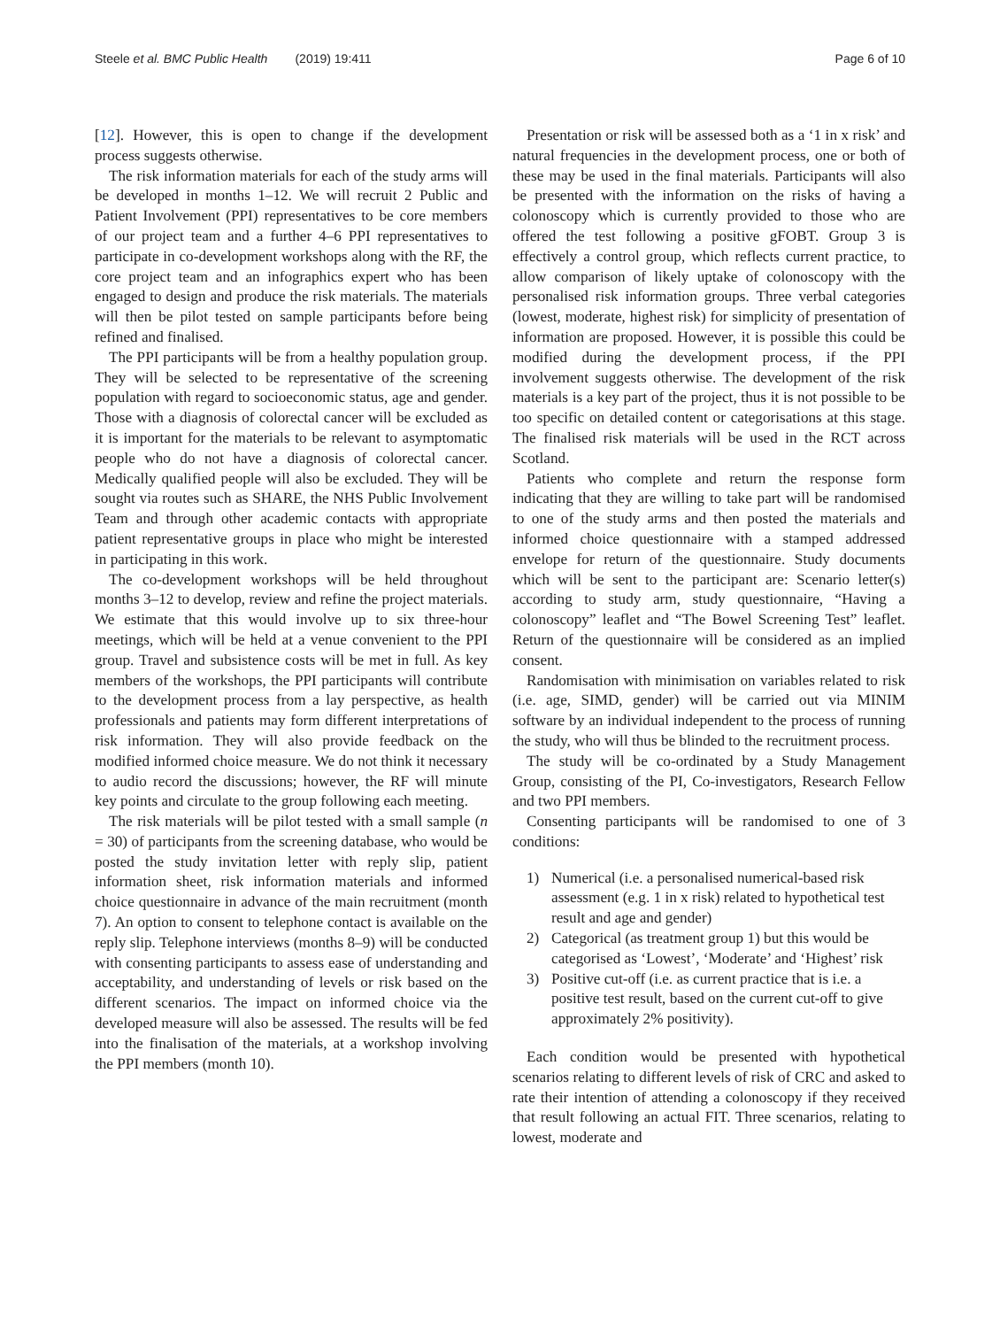Steele et al. BMC Public Health (2019) 19:411
Page 6 of 10
[12]. However, this is open to change if the development process suggests otherwise.
The risk information materials for each of the study arms will be developed in months 1–12. We will recruit 2 Public and Patient Involvement (PPI) representatives to be core members of our project team and a further 4–6 PPI representatives to participate in co-development workshops along with the RF, the core project team and an infographics expert who has been engaged to design and produce the risk materials. The materials will then be pilot tested on sample participants before being refined and finalised.
The PPI participants will be from a healthy population group. They will be selected to be representative of the screening population with regard to socioeconomic status, age and gender. Those with a diagnosis of colorectal cancer will be excluded as it is important for the materials to be relevant to asymptomatic people who do not have a diagnosis of colorectal cancer. Medically qualified people will also be excluded. They will be sought via routes such as SHARE, the NHS Public Involvement Team and through other academic contacts with appropriate patient representative groups in place who might be interested in participating in this work.
The co-development workshops will be held throughout months 3–12 to develop, review and refine the project materials. We estimate that this would involve up to six three-hour meetings, which will be held at a venue convenient to the PPI group. Travel and subsistence costs will be met in full. As key members of the workshops, the PPI participants will contribute to the development process from a lay perspective, as health professionals and patients may form different interpretations of risk information. They will also provide feedback on the modified informed choice measure. We do not think it necessary to audio record the discussions; however, the RF will minute key points and circulate to the group following each meeting.
The risk materials will be pilot tested with a small sample (n = 30) of participants from the screening database, who would be posted the study invitation letter with reply slip, patient information sheet, risk information materials and informed choice questionnaire in advance of the main recruitment (month 7). An option to consent to telephone contact is available on the reply slip. Telephone interviews (months 8–9) will be conducted with consenting participants to assess ease of understanding and acceptability, and understanding of levels or risk based on the different scenarios. The impact on informed choice via the developed measure will also be assessed. The results will be fed into the finalisation of the materials, at a workshop involving the PPI members (month 10).
Presentation or risk will be assessed both as a ‘1 in x risk’ and natural frequencies in the development process, one or both of these may be used in the final materials. Participants will also be presented with the information on the risks of having a colonoscopy which is currently provided to those who are offered the test following a positive gFOBT. Group 3 is effectively a control group, which reflects current practice, to allow comparison of likely uptake of colonoscopy with the personalised risk information groups. Three verbal categories (lowest, moderate, highest risk) for simplicity of presentation of information are proposed. However, it is possible this could be modified during the development process, if the PPI involvement suggests otherwise. The development of the risk materials is a key part of the project, thus it is not possible to be too specific on detailed content or categorisations at this stage. The finalised risk materials will be used in the RCT across Scotland.
Patients who complete and return the response form indicating that they are willing to take part will be randomised to one of the study arms and then posted the materials and informed choice questionnaire with a stamped addressed envelope for return of the questionnaire. Study documents which will be sent to the participant are: Scenario letter(s) according to study arm, study questionnaire, “Having a colonoscopy” leaflet and “The Bowel Screening Test” leaflet. Return of the questionnaire will be considered as an implied consent.
Randomisation with minimisation on variables related to risk (i.e. age, SIMD, gender) will be carried out via MINIM software by an individual independent to the process of running the study, who will thus be blinded to the recruitment process.
The study will be co-ordinated by a Study Management Group, consisting of the PI, Co-investigators, Research Fellow and two PPI members.
Consenting participants will be randomised to one of 3 conditions:
1) Numerical (i.e. a personalised numerical-based risk assessment (e.g. 1 in x risk) related to hypothetical test result and age and gender)
2) Categorical (as treatment group 1) but this would be categorised as ‘Lowest’, ‘Moderate’ and ‘Highest’ risk
3) Positive cut-off (i.e. as current practice that is i.e. a positive test result, based on the current cut-off to give approximately 2% positivity).
Each condition would be presented with hypothetical scenarios relating to different levels of risk of CRC and asked to rate their intention of attending a colonoscopy if they received that result following an actual FIT. Three scenarios, relating to lowest, moderate and